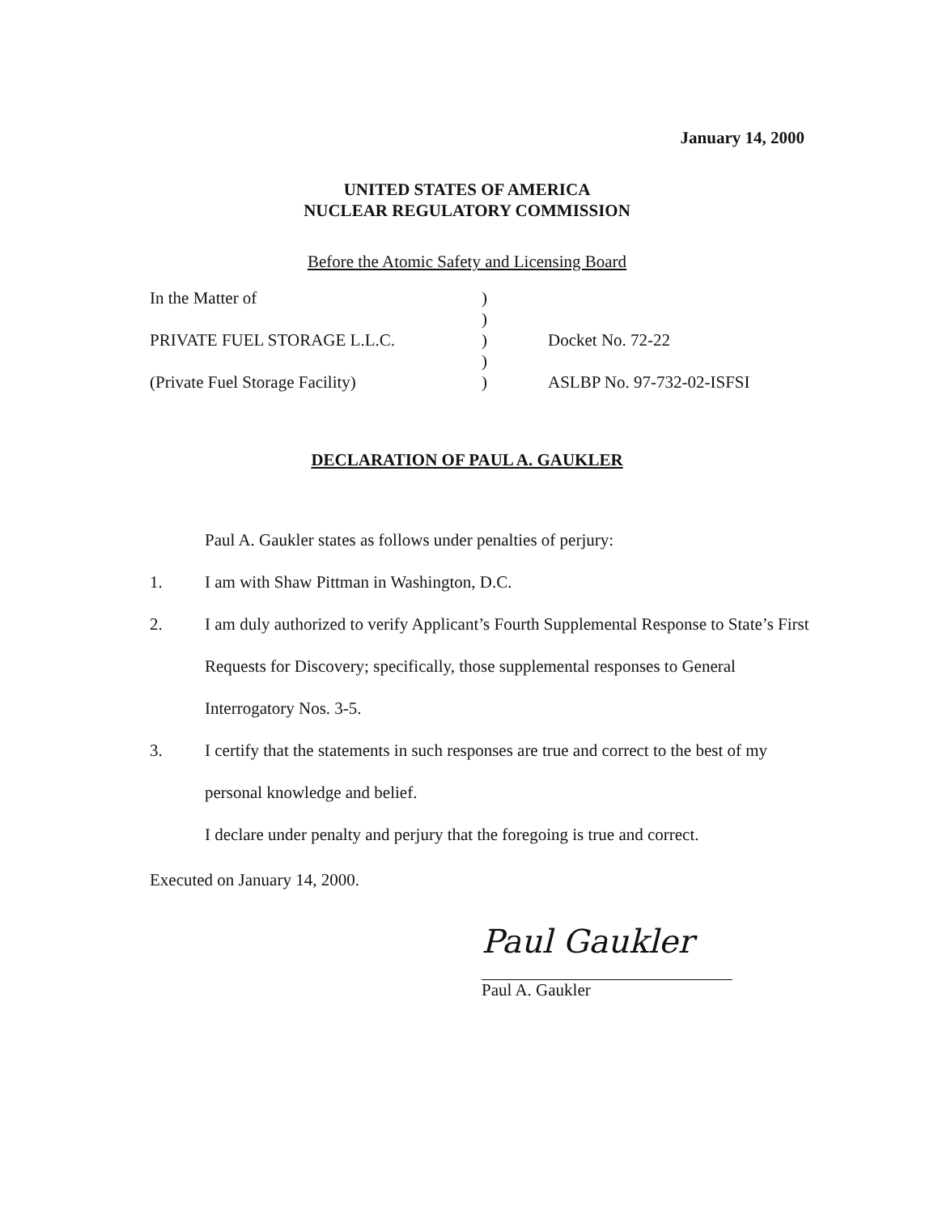January 14, 2000
UNITED STATES OF AMERICA
NUCLEAR REGULATORY COMMISSION
Before the Atomic Safety and Licensing Board
| In the Matter of | ) | |
| | ) | |
| PRIVATE FUEL STORAGE L.L.C. | ) | Docket No. 72-22 |
| | ) | |
| (Private Fuel Storage Facility) | ) | ASLBP No. 97-732-02-ISFSI |
DECLARATION OF PAUL A. GAUKLER
Paul A. Gaukler states as follows under penalties of perjury:
1. I am with Shaw Pittman in Washington, D.C.
2. I am duly authorized to verify Applicant’s Fourth Supplemental Response to State’s First Requests for Discovery; specifically, those supplemental responses to General Interrogatory Nos. 3-5.
3. I certify that the statements in such responses are true and correct to the best of my personal knowledge and belief.
I declare under penalty and perjury that the foregoing is true and correct.
Executed on January 14, 2000.
Paul Gaukler
Paul A. Gaukler